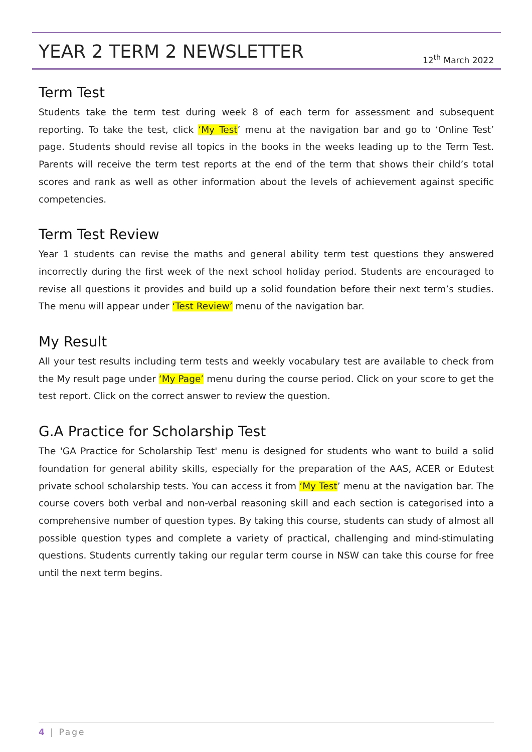YEAR 2 TERM 2 NEWSLETTER 12<sup>th</sup> March 2022
Term Test
Students take the term test during week 8 of each term for assessment and subsequent reporting. To take the test, click ‘My Test’ menu at the navigation bar and go to ‘Online Test’ page. Students should revise all topics in the books in the weeks leading up to the Term Test. Parents will receive the term test reports at the end of the term that shows their child’s total scores and rank as well as other information about the levels of achievement against specific competencies.
Term Test Review
Year 1 students can revise the maths and general ability term test questions they answered incorrectly during the first week of the next school holiday period. Students are encouraged to revise all questions it provides and build up a solid foundation before their next term’s studies. The menu will appear under ‘Test Review’ menu of the navigation bar.
My Result
All your test results including term tests and weekly vocabulary test are available to check from the My result page under ‘My Page’ menu during the course period. Click on your score to get the test report. Click on the correct answer to review the question.
G.A Practice for Scholarship Test
The 'GA Practice for Scholarship Test' menu is designed for students who want to build a solid foundation for general ability skills, especially for the preparation of the AAS, ACER or Edutest private school scholarship tests. You can access it from ‘My Test’ menu at the navigation bar. The course covers both verbal and non-verbal reasoning skill and each section is categorised into a comprehensive number of question types. By taking this course, students can study of almost all possible question types and complete a variety of practical, challenging and mind-stimulating questions. Students currently taking our regular term course in NSW can take this course for free until the next term begins.
4 | Page